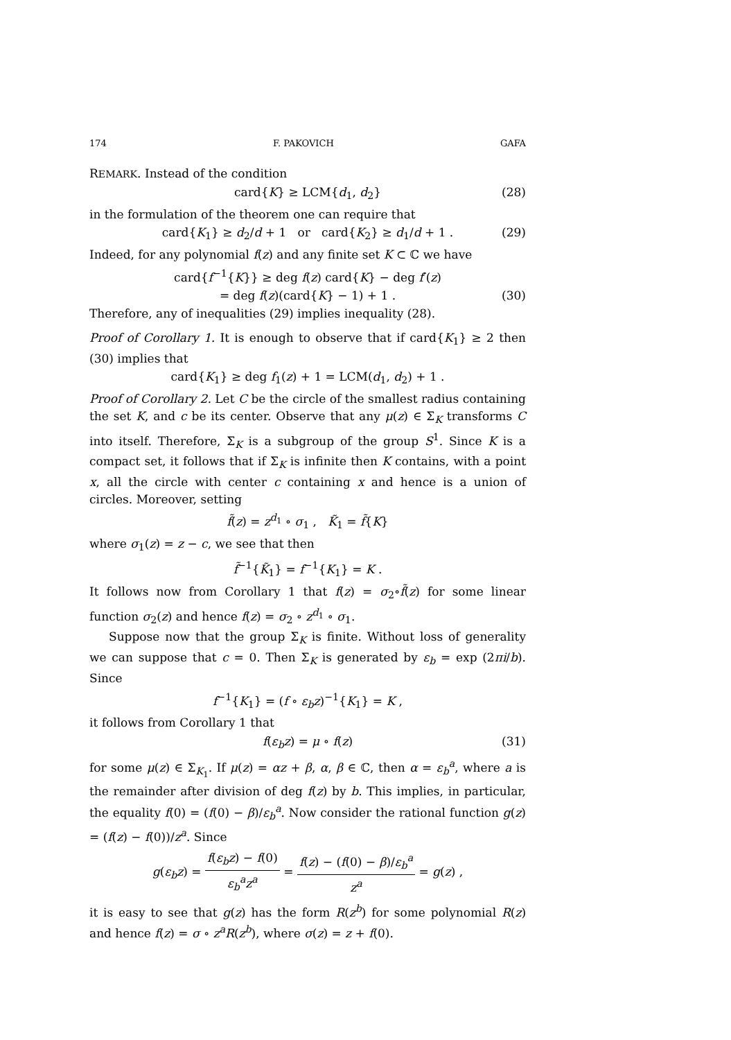174 F. PAKOVICH GAFA
REMARK. Instead of the condition
card{K} ≥ LCM{d<sub>1</sub>, d<sub>2</sub>} (28)
in the formulation of the theorem one can require that
card{K<sub>1</sub>} ≥ d<sub>2</sub>/d + 1 or card{K<sub>2</sub>} ≥ d<sub>1</sub>/d + 1 . (29)
Indeed, for any polynomial f(z) and any finite set K ⊂ ℂ we have
card{f<sup>−1</sup>{K}} ≥ deg f(z) card{K} − deg f′(z)
= deg f(z)(card{K} − 1) + 1 . (30)
Therefore, any of inequalities (29) implies inequality (28).
Proof of Corollary 1. It is enough to observe that if card{K<sub>1</sub>} ≥ 2 then (30) implies that
card{K<sub>1</sub>} ≥ deg f<sub>1</sub>(z) + 1 = LCM(d<sub>1</sub>, d<sub>2</sub>) + 1 .
Proof of Corollary 2. Let C be the circle of the smallest radius containing the set K, and c be its center. Observe that any μ(z) ∈ Σ<sub>K</sub> transforms C into itself. Therefore, Σ<sub>K</sub> is a subgroup of the group S<sup>1</sup>. Since K is a compact set, it follows that if Σ<sub>K</sub> is infinite then K contains, with a point x, all the circle with center c containing x and hence is a union of circles. Moreover, setting
f̃(z) = z<sup>d<sub>1</sub></sup> ∘ σ<sub>1</sub> , K̃<sub>1</sub> = f̃{K}
where σ<sub>1</sub>(z) = z − c, we see that then
f̃<sup>−1</sup>{K̃<sub>1</sub>} = f<sup>−1</sup>{K<sub>1</sub>} = K .
It follows now from Corollary 1 that f(z) = σ<sub>2</sub>∘f̃(z) for some linear function σ<sub>2</sub>(z) and hence f(z) = σ<sub>2</sub> ∘ z<sup>d<sub>1</sub></sup> ∘ σ<sub>1</sub>.
Suppose now that the group Σ<sub>K</sub> is finite. Without loss of generality we can suppose that c = 0. Then Σ<sub>K</sub> is generated by ε<sub>b</sub> = exp (2πi/b). Since
f<sup>−1</sup>{K<sub>1</sub>} = (f ∘ ε<sub>b</sub>z)<sup>−1</sup>{K<sub>1</sub>} = K ,
it follows from Corollary 1 that
f(ε<sub>b</sub>z) = μ ∘ f(z) (31)
for some μ(z) ∈ Σ<sub>K<sub>1</sub></sub>. If μ(z) = αz + β, α, β ∈ ℂ, then α = ε<sub>b</sub><sup>a</sup>, where a is the remainder after division of deg f(z) by b. This implies, in particular, the equality f(0) = (f(0) − β)/ε<sub>b</sub><sup>a</sup>. Now consider the rational function g(z) = (f(z) − f(0))/z<sup>a</sup>. Since
g(ε<sub>b</sub>z) = f(ε<sub>b</sub>z) − f(0) ε<sub>b</sub><sup>a</sup>z<sup>a</sup> = f(z) − (f(0) − β)/ε<sub>b</sub><sup>a</sup> z<sup>a</sup> = g(z) ,
it is easy to see that g(z) has the form R(z<sup>b</sup>) for some polynomial R(z) and hence f(z) = σ ∘ z<sup>a</sup>R(z<sup>b</sup>), where σ(z) = z + f(0).